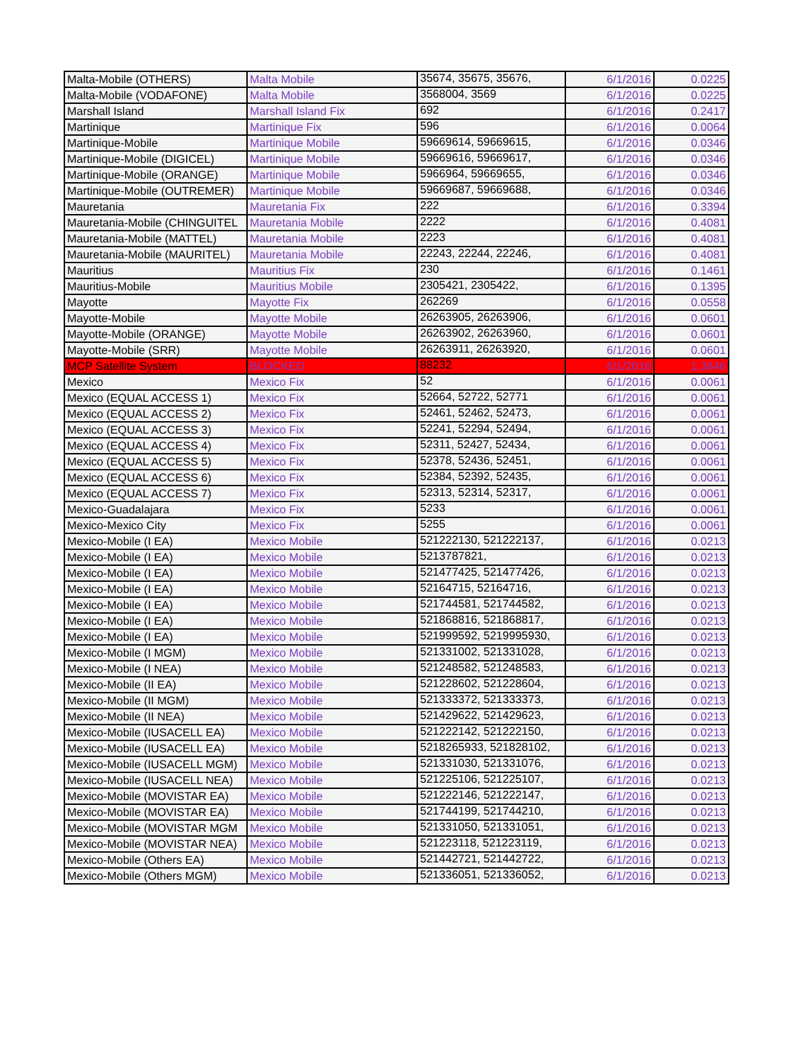| Malta-Mobile (OTHERS) | Malta Mobile | 35674, 35675, 35676, | 6/1/2016 | 0.0225 |
| Malta-Mobile (VODAFONE) | Malta Mobile | 3568004, 3569 | 6/1/2016 | 0.0225 |
| Marshall Island | Marshall Island Fix | 692 | 6/1/2016 | 0.2417 |
| Martinique | Martinique Fix | 596 | 6/1/2016 | 0.0064 |
| Martinique-Mobile | Martinique Mobile | 59669614, 59669615, | 6/1/2016 | 0.0346 |
| Martinique-Mobile (DIGICEL) | Martinique Mobile | 59669616, 59669617, | 6/1/2016 | 0.0346 |
| Martinique-Mobile (ORANGE) | Martinique Mobile | 5966964, 59669655, | 6/1/2016 | 0.0346 |
| Martinique-Mobile (OUTREMER) | Martinique Mobile | 59669687, 59669688, | 6/1/2016 | 0.0346 |
| Mauretania | Mauretania Fix | 222 | 6/1/2016 | 0.3394 |
| Mauretania-Mobile (CHINGUITEL | Mauretania Mobile | 2222 | 6/1/2016 | 0.4081 |
| Mauretania-Mobile (MATTEL) | Mauretania Mobile | 2223 | 6/1/2016 | 0.4081 |
| Mauretania-Mobile (MAURITEL) | Mauretania Mobile | 22243, 22244, 22246, | 6/1/2016 | 0.4081 |
| Mauritius | Mauritius Fix | 230 | 6/1/2016 | 0.1461 |
| Mauritius-Mobile | Mauritius Mobile | 2305421, 2305422, | 6/1/2016 | 0.1395 |
| Mayotte | Mayotte Fix | 262269 | 6/1/2016 | 0.0558 |
| Mayotte-Mobile | Mayotte Mobile | 26263905, 26263906, | 6/1/2016 | 0.0601 |
| Mayotte-Mobile (ORANGE) | Mayotte Mobile | 26263902, 26263960, | 6/1/2016 | 0.0601 |
| Mayotte-Mobile (SRR) | Mayotte Mobile | 26263911, 26263920, | 6/1/2016 | 0.0601 |
| MCP Satellite System | BLOCKED | 88232 | 6/1/2016 | 1.3646 |
| Mexico | Mexico Fix | 52 | 6/1/2016 | 0.0061 |
| Mexico (EQUAL ACCESS 1) | Mexico Fix | 52664, 52722, 52771 | 6/1/2016 | 0.0061 |
| Mexico (EQUAL ACCESS 2) | Mexico Fix | 52461, 52462, 52473, | 6/1/2016 | 0.0061 |
| Mexico (EQUAL ACCESS 3) | Mexico Fix | 52241, 52294, 52494, | 6/1/2016 | 0.0061 |
| Mexico (EQUAL ACCESS 4) | Mexico Fix | 52311, 52427, 52434, | 6/1/2016 | 0.0061 |
| Mexico (EQUAL ACCESS 5) | Mexico Fix | 52378, 52436, 52451, | 6/1/2016 | 0.0061 |
| Mexico (EQUAL ACCESS 6) | Mexico Fix | 52384, 52392, 52435, | 6/1/2016 | 0.0061 |
| Mexico (EQUAL ACCESS 7) | Mexico Fix | 52313, 52314, 52317, | 6/1/2016 | 0.0061 |
| Mexico-Guadalajara | Mexico Fix | 5233 | 6/1/2016 | 0.0061 |
| Mexico-Mexico City | Mexico Fix | 5255 | 6/1/2016 | 0.0061 |
| Mexico-Mobile (I EA) | Mexico Mobile | 521222130, 521222137, | 6/1/2016 | 0.0213 |
| Mexico-Mobile (I EA) | Mexico Mobile | 5213787821, | 6/1/2016 | 0.0213 |
| Mexico-Mobile (I EA) | Mexico Mobile | 521477425, 521477426, | 6/1/2016 | 0.0213 |
| Mexico-Mobile (I EA) | Mexico Mobile | 52164715, 52164716, | 6/1/2016 | 0.0213 |
| Mexico-Mobile (I EA) | Mexico Mobile | 521744581, 521744582, | 6/1/2016 | 0.0213 |
| Mexico-Mobile (I EA) | Mexico Mobile | 521868816, 521868817, | 6/1/2016 | 0.0213 |
| Mexico-Mobile (I EA) | Mexico Mobile | 521999592, 5219995930, | 6/1/2016 | 0.0213 |
| Mexico-Mobile (I MGM) | Mexico Mobile | 521331002, 521331028, | 6/1/2016 | 0.0213 |
| Mexico-Mobile (I NEA) | Mexico Mobile | 521248582, 521248583, | 6/1/2016 | 0.0213 |
| Mexico-Mobile (II EA) | Mexico Mobile | 521228602, 521228604, | 6/1/2016 | 0.0213 |
| Mexico-Mobile (II MGM) | Mexico Mobile | 521333372, 521333373, | 6/1/2016 | 0.0213 |
| Mexico-Mobile (II NEA) | Mexico Mobile | 521429622, 521429623, | 6/1/2016 | 0.0213 |
| Mexico-Mobile (IUSACELL EA) | Mexico Mobile | 521222142, 521222150, | 6/1/2016 | 0.0213 |
| Mexico-Mobile (IUSACELL EA) | Mexico Mobile | 5218265933, 521828102, | 6/1/2016 | 0.0213 |
| Mexico-Mobile (IUSACELL MGM) | Mexico Mobile | 521331030, 521331076, | 6/1/2016 | 0.0213 |
| Mexico-Mobile (IUSACELL NEA) | Mexico Mobile | 521225106, 521225107, | 6/1/2016 | 0.0213 |
| Mexico-Mobile (MOVISTAR EA) | Mexico Mobile | 521222146, 521222147, | 6/1/2016 | 0.0213 |
| Mexico-Mobile (MOVISTAR EA) | Mexico Mobile | 521744199, 521744210, | 6/1/2016 | 0.0213 |
| Mexico-Mobile (MOVISTAR MGM | Mexico Mobile | 521331050, 521331051, | 6/1/2016 | 0.0213 |
| Mexico-Mobile (MOVISTAR NEA) | Mexico Mobile | 521223118, 521223119, | 6/1/2016 | 0.0213 |
| Mexico-Mobile (Others EA) | Mexico Mobile | 521442721, 521442722, | 6/1/2016 | 0.0213 |
| Mexico-Mobile (Others MGM) | Mexico Mobile | 521336051, 521336052, | 6/1/2016 | 0.0213 |